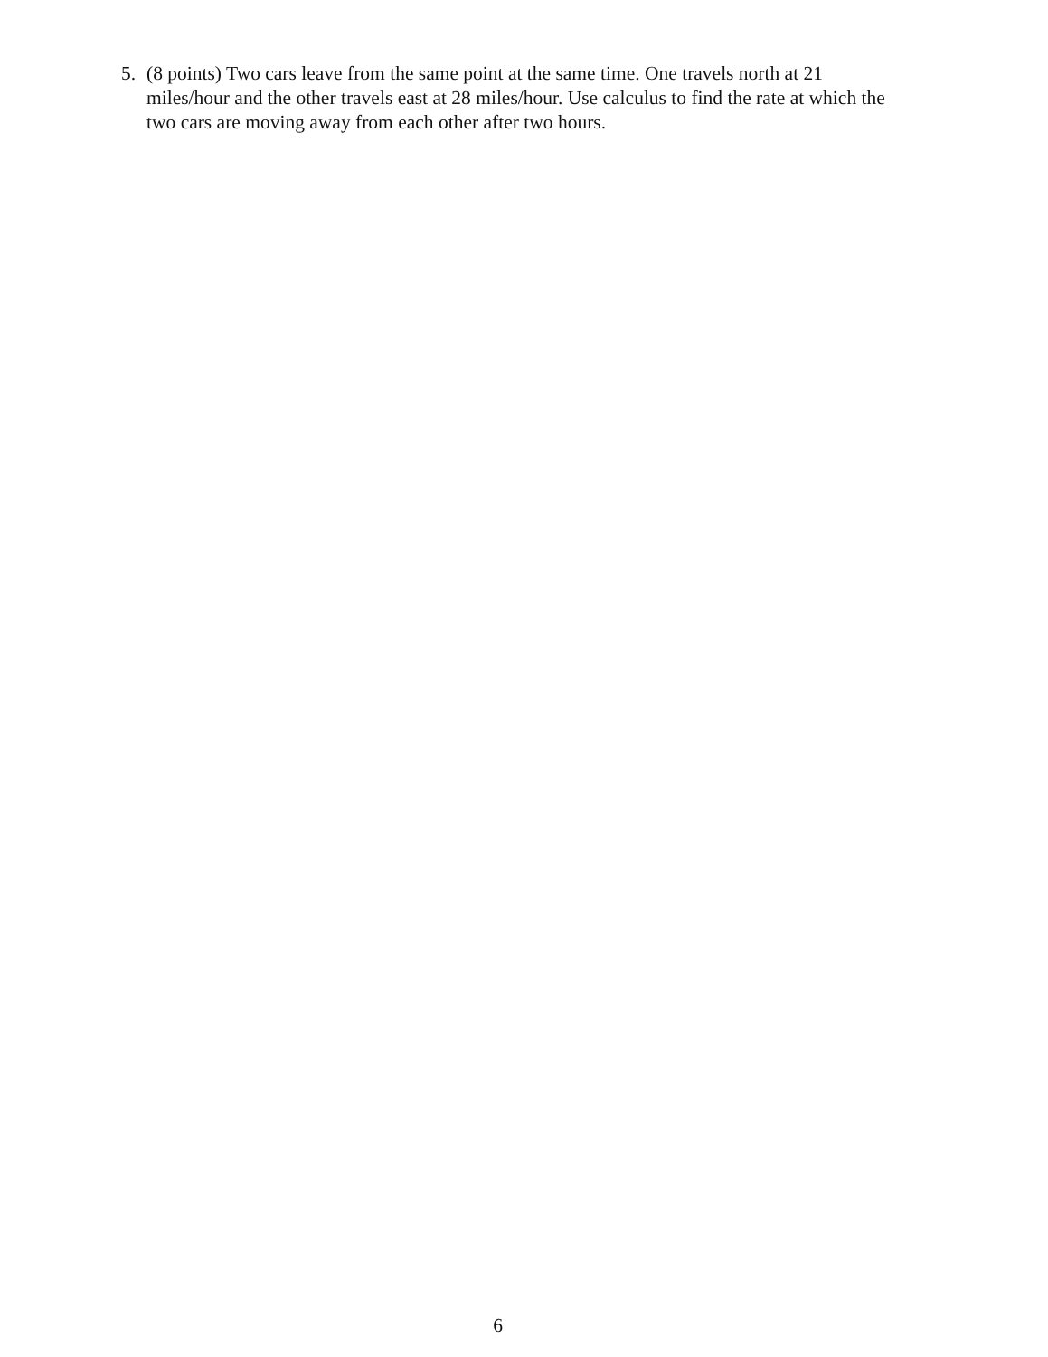5. (8 points) Two cars leave from the same point at the same time. One travels north at 21 miles/hour and the other travels east at 28 miles/hour. Use calculus to find the rate at which the two cars are moving away from each other after two hours.
6